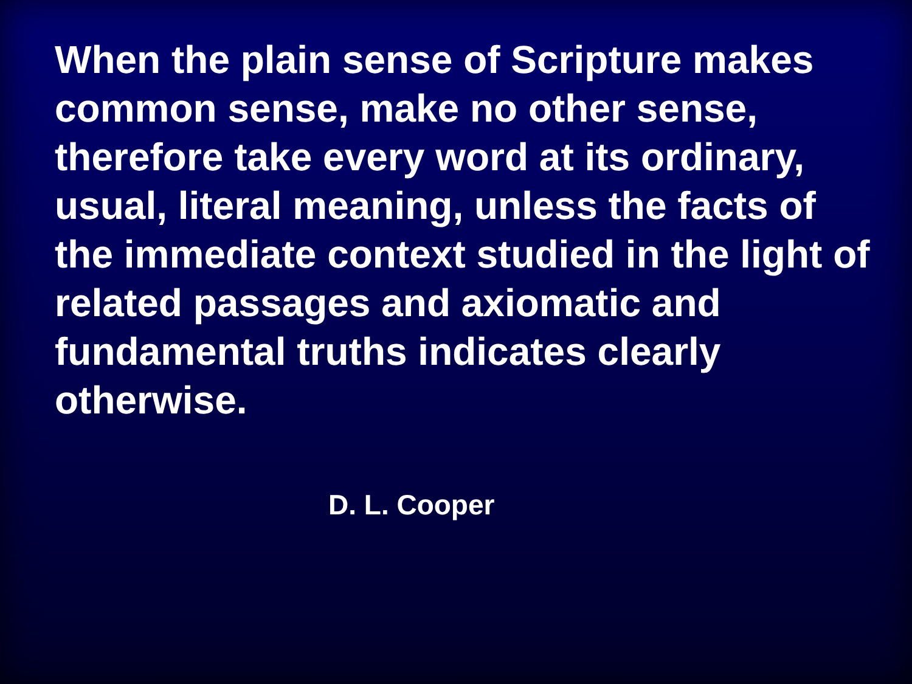When the plain sense of Scripture makes common sense, make no other sense, therefore take every word at its ordinary, usual, literal meaning, unless the facts of the immediate context studied in the light of related passages and axiomatic and fundamental truths indicates clearly otherwise.
D. L. Cooper